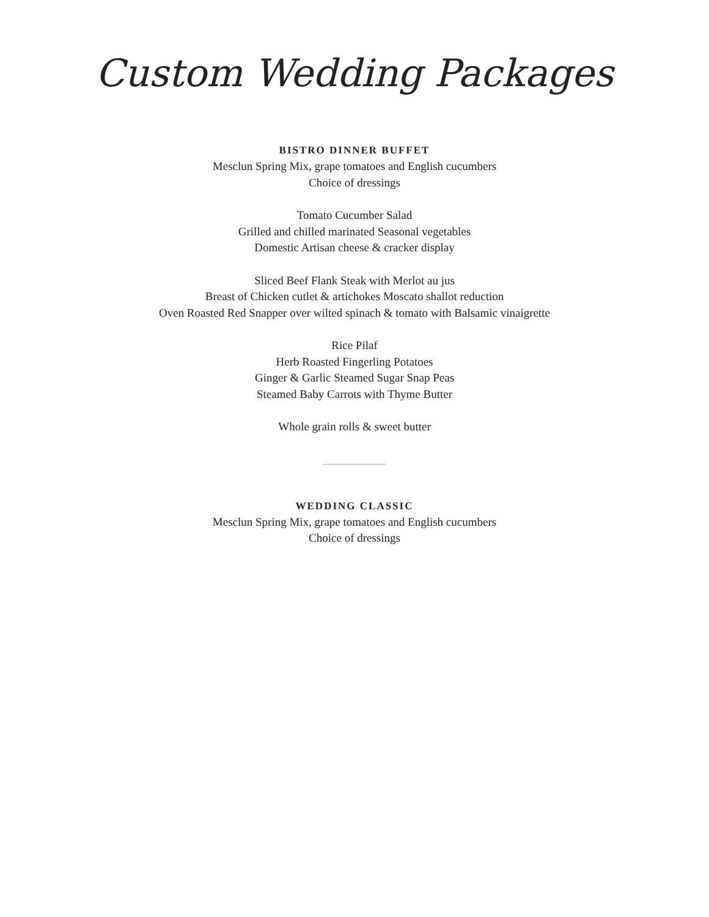Custom Wedding Packages
BISTRO DINNER BUFFET
Mesclun Spring Mix, grape tomatoes and English cucumbers
Choice of dressings
Tomato Cucumber Salad
Grilled and chilled marinated Seasonal vegetables
Domestic Artisan cheese & cracker display
Sliced Beef Flank Steak with Merlot au jus
Breast of Chicken cutlet & artichokes Moscato shallot reduction
Oven Roasted Red Snapper over wilted spinach & tomato with Balsamic vinaigrette
Rice Pilaf
Herb Roasted Fingerling Potatoes
Ginger & Garlic Steamed Sugar Snap Peas
Steamed Baby Carrots with Thyme Butter
Whole grain rolls & sweet butter
WEDDING CLASSIC
Mesclun Spring Mix, grape tomatoes and English cucumbers
Choice of dressings